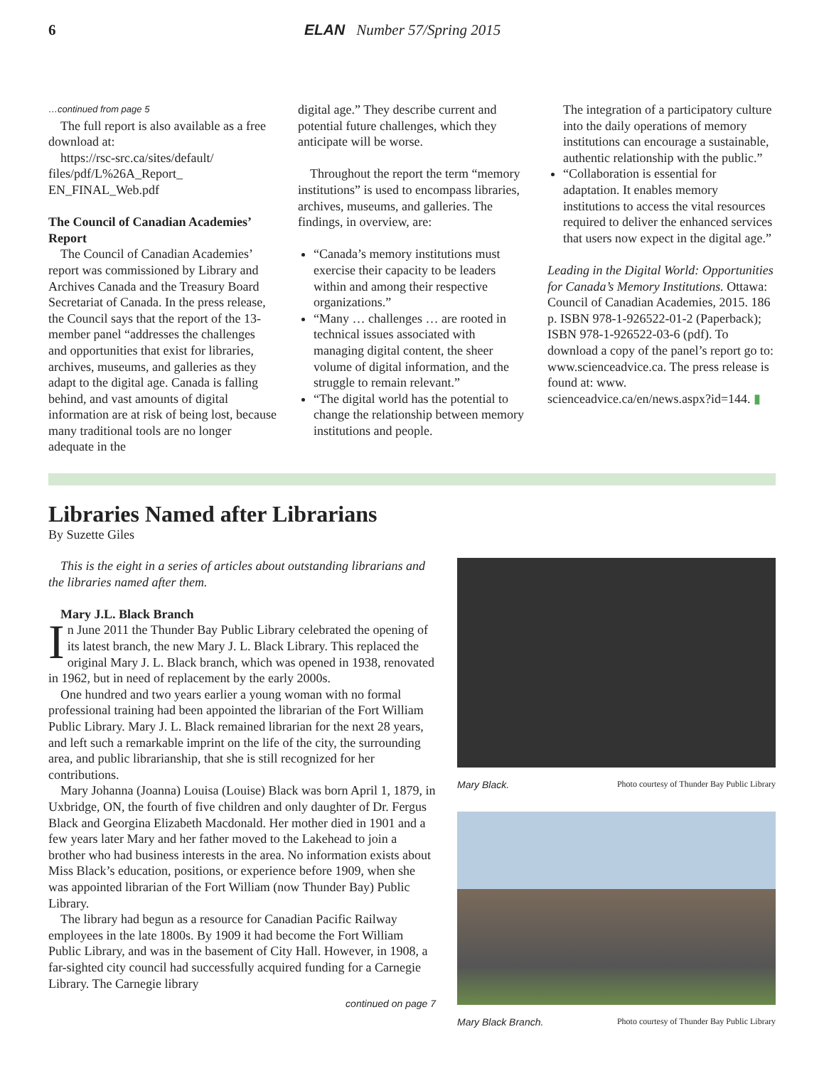6 ELAN Number 57/Spring 2015
…continued from page 5
The full report is also available as a free download at:
https://rsc-src.ca/sites/default/ files/pdf/L%26A_Report_ EN_FINAL_Web.pdf
The Council of Canadian Academies’ Report
The Council of Canadian Academies’ report was commissioned by Library and Archives Canada and the Treasury Board Secretariat of Canada. In the press release, the Council says that the report of the 13-member panel “addresses the challenges and opportunities that exist for libraries, archives, museums, and galleries as they adapt to the digital age. Canada is falling behind, and vast amounts of digital information are at risk of being lost, because many traditional tools are no longer adequate in the
digital age.” They describe current and potential future challenges, which they anticipate will be worse.
Throughout the report the term “memory institutions” is used to encompass libraries, archives, museums, and galleries. The findings, in overview, are:
“Canada’s memory institutions must exercise their capacity to be leaders within and among their respective organizations.”
“Many … challenges … are rooted in technical issues associated with managing digital content, the sheer volume of digital information, and the struggle to remain relevant.”
“The digital world has the potential to change the relationship between memory institutions and people.
The integration of a participatory culture into the daily operations of memory institutions can encourage a sustainable, authentic relationship with the public.”
“Collaboration is essential for adaptation. It enables memory institutions to access the vital resources required to deliver the enhanced services that users now expect in the digital age.”
Leading in the Digital World: Opportunities for Canada’s Memory Institutions. Ottawa: Council of Canadian Academies, 2015. 186 p. ISBN 978-1-926522-01-2 (Paperback); ISBN 978-1-926522-03-6 (pdf). To download a copy of the panel’s report go to: www.scienceadvice.ca. The press release is found at: www. scienceadvice.ca/en/news.aspx?id=144. ▮
Libraries Named after Librarians
By Suzette Giles
This is the eight in a series of articles about outstanding librarians and the libraries named after them.
Mary J.L. Black Branch
In June 2011 the Thunder Bay Public Library celebrated the opening of its latest branch, the new Mary J. L. Black Library. This replaced the original Mary J. L. Black branch, which was opened in 1938, renovated in 1962, but in need of replacement by the early 2000s.
One hundred and two years earlier a young woman with no formal professional training had been appointed the librarian of the Fort William Public Library. Mary J. L. Black remained librarian for the next 28 years, and left such a remarkable imprint on the life of the city, the surrounding area, and public librarianship, that she is still recognized for her contributions.
Mary Johanna (Joanna) Louisa (Louise) Black was born April 1, 1879, in Uxbridge, ON, the fourth of five children and only daughter of Dr. Fergus Black and Georgina Elizabeth Macdonald. Her mother died in 1901 and a few years later Mary and her father moved to the Lakehead to join a brother who had business interests in the area. No information exists about Miss Black’s education, positions, or experience before 1909, when she was appointed librarian of the Fort William (now Thunder Bay) Public Library.
The library had begun as a resource for Canadian Pacific Railway employees in the late 1800s. By 1909 it had become the Fort William Public Library, and was in the basement of City Hall. However, in 1908, a far-sighted city council had successfully acquired funding for a Carnegie Library. The Carnegie library
continued on page 7
Mary Black. Photo courtesy of Thunder Bay Public Library
Mary Black Branch. Photo courtesy of Thunder Bay Public Library